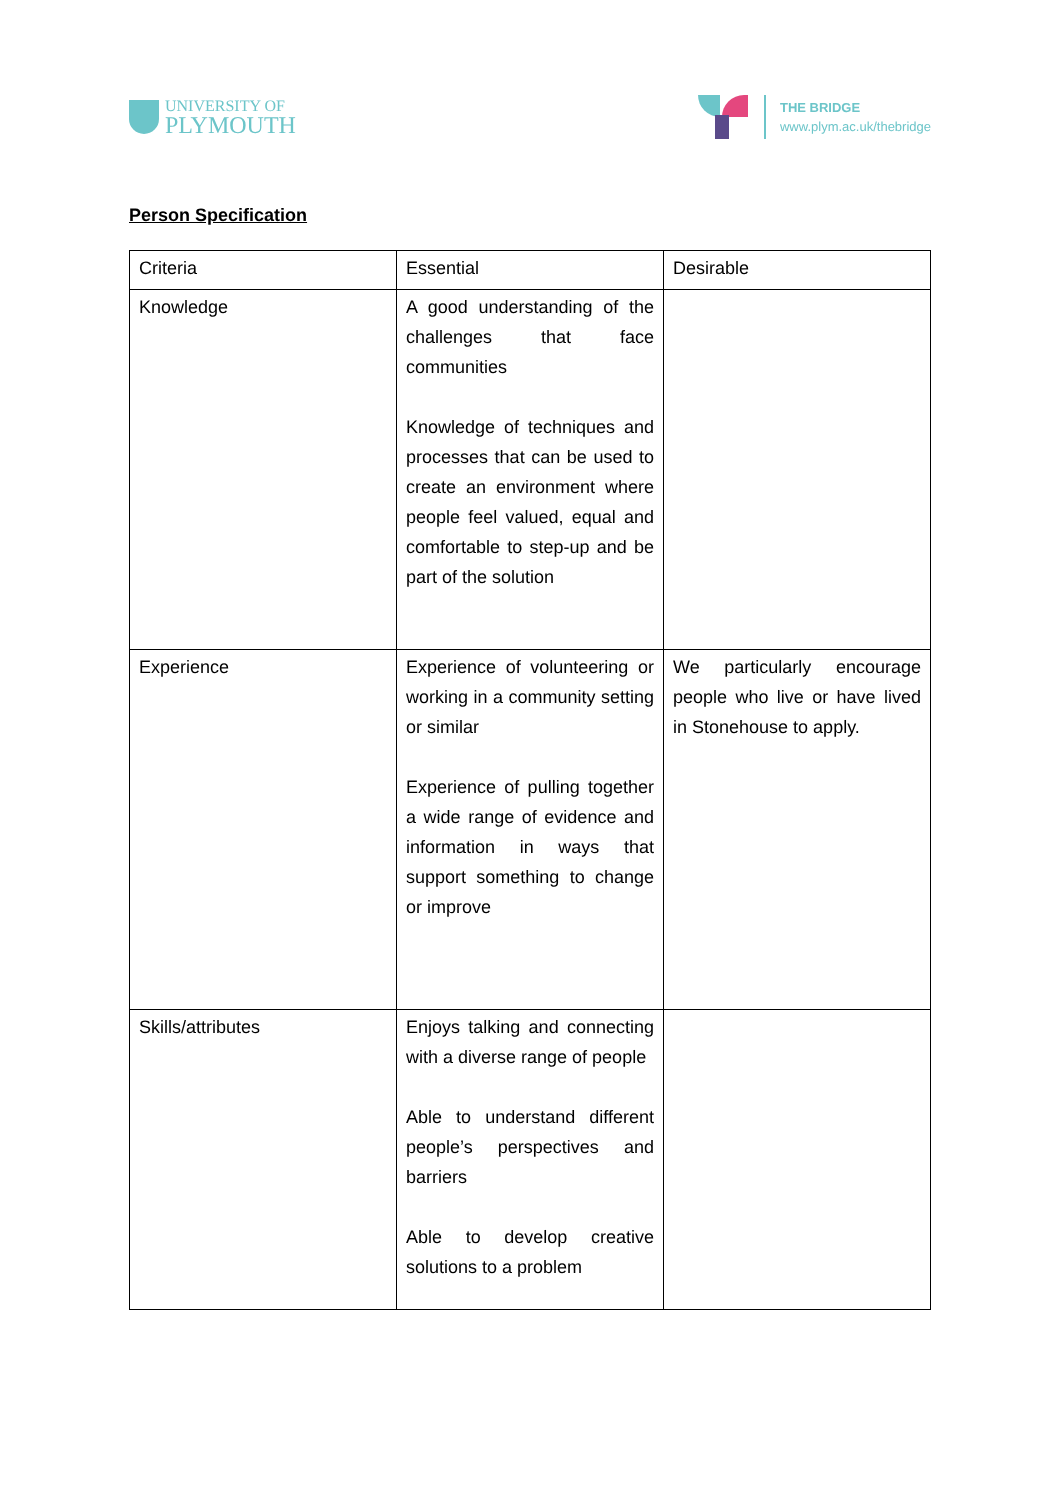UNIVERSITY OF
PLYMOUTH
THE BRIDGE
www.plym.ac.uk/thebridge
Person Specification
| Criteria | Essential | Desirable |
| --- | --- | --- |
| Knowledge | A good understanding of the challenges that face communities Knowledge of techniques and processes that can be used to create an environment where people feel valued, equal and comfortable to step-up and be part of the solution | |
| Experience | Experience of volunteering or working in a community setting or similar Experience of pulling together a wide range of evidence and information in ways that support something to change or improve | We particularly encourage people who live or have lived in Stonehouse to apply. |
| Skills/attributes | Enjoys talking and connecting with a diverse range of people Able to understand different people’s perspectives and barriers Able to develop creative solutions to a problem | |